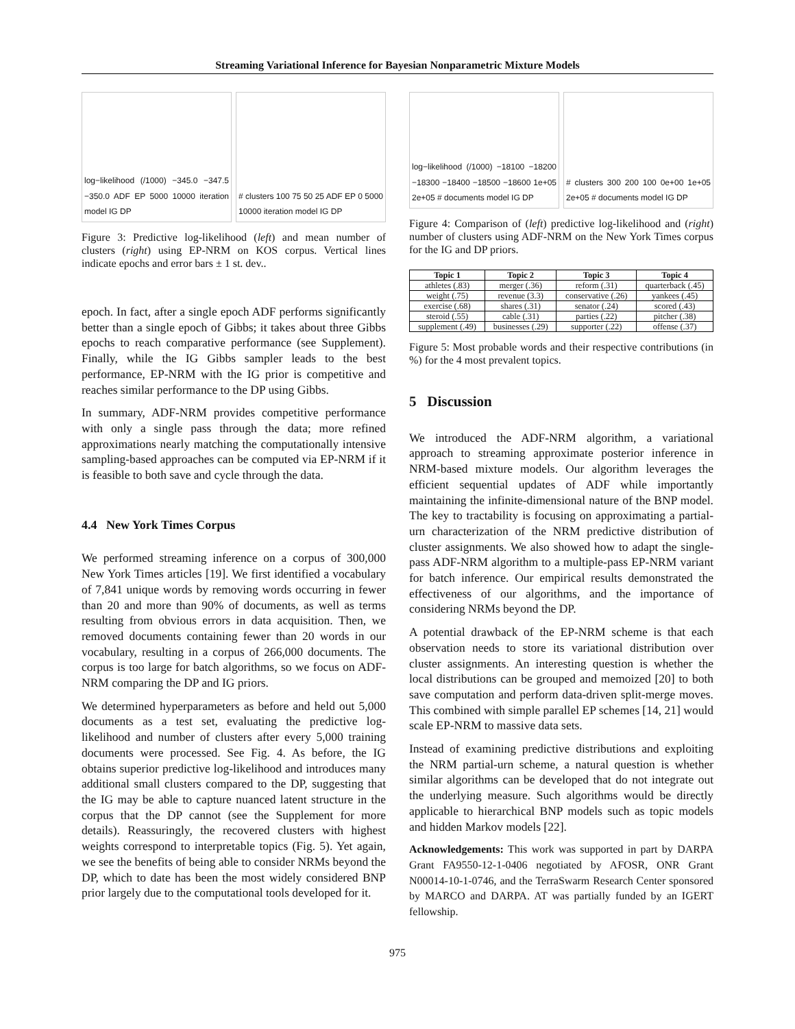Streaming Variational Inference for Bayesian Nonparametric Mixture Models
log−likelihood (/1000) −345.0 −347.5 −350.0 ADF EP 5000 10000 iteration model IG DP
# clusters 100 75 50 25 ADF EP 0 5000 10000 iteration model IG DP
Figure 3: Predictive log-likelihood (left) and mean number of clusters (right) using EP-NRM on KOS corpus. Vertical lines indicate epochs and error bars ± 1 st. dev..
epoch. In fact, after a single epoch ADF performs significantly better than a single epoch of Gibbs; it takes about three Gibbs epochs to reach comparative performance (see Supplement). Finally, while the IG Gibbs sampler leads to the best performance, EP-NRM with the IG prior is competitive and reaches similar performance to the DP using Gibbs.
In summary, ADF-NRM provides competitive performance with only a single pass through the data; more refined approximations nearly matching the computationally intensive sampling-based approaches can be computed via EP-NRM if it is feasible to both save and cycle through the data.
4.4 New York Times Corpus
We performed streaming inference on a corpus of 300,000 New York Times articles [19]. We first identified a vocabulary of 7,841 unique words by removing words occurring in fewer than 20 and more than 90% of documents, as well as terms resulting from obvious errors in data acquisition. Then, we removed documents containing fewer than 20 words in our vocabulary, resulting in a corpus of 266,000 documents. The corpus is too large for batch algorithms, so we focus on ADF-NRM comparing the DP and IG priors.
We determined hyperparameters as before and held out 5,000 documents as a test set, evaluating the predictive log-likelihood and number of clusters after every 5,000 training documents were processed. See Fig. 4. As before, the IG obtains superior predictive log-likelihood and introduces many additional small clusters compared to the DP, suggesting that the IG may be able to capture nuanced latent structure in the corpus that the DP cannot (see the Supplement for more details). Reassuringly, the recovered clusters with highest weights correspond to interpretable topics (Fig. 5). Yet again, we see the benefits of being able to consider NRMs beyond the DP, which to date has been the most widely considered BNP prior largely due to the computational tools developed for it.
log−likelihood (/1000) −18100 −18200 −18300 −18400 −18500 −18600 1e+05 2e+05 # documents model IG DP
# clusters 300 200 100 0e+00 1e+05 2e+05 # documents model IG DP
Figure 4: Comparison of (left) predictive log-likelihood and (right) number of clusters using ADF-NRM on the New York Times corpus for the IG and DP priors.
| Topic 1 | Topic 2 | Topic 3 | Topic 4 |
| --- | --- | --- | --- |
| athletes (.83) | merger (.36) | reform (.31) | quarterback (.45) |
| weight (.75) | revenue (3.3) | conservative (.26) | yankees (.45) |
| exercise (.68) | shares (.31) | senator (.24) | scored (.43) |
| steroid (.55) | cable (.31) | parties (.22) | pitcher (.38) |
| supplement (.49) | businesses (.29) | supporter (.22) | offense (.37) |
Figure 5: Most probable words and their respective contributions (in %) for the 4 most prevalent topics.
5 Discussion
We introduced the ADF-NRM algorithm, a variational approach to streaming approximate posterior inference in NRM-based mixture models. Our algorithm leverages the efficient sequential updates of ADF while importantly maintaining the infinite-dimensional nature of the BNP model. The key to tractability is focusing on approximating a partial-urn characterization of the NRM predictive distribution of cluster assignments. We also showed how to adapt the single-pass ADF-NRM algorithm to a multiple-pass EP-NRM variant for batch inference. Our empirical results demonstrated the effectiveness of our algorithms, and the importance of considering NRMs beyond the DP.
A potential drawback of the EP-NRM scheme is that each observation needs to store its variational distribution over cluster assignments. An interesting question is whether the local distributions can be grouped and memoized [20] to both save computation and perform data-driven split-merge moves. This combined with simple parallel EP schemes [14, 21] would scale EP-NRM to massive data sets.
Instead of examining predictive distributions and exploiting the NRM partial-urn scheme, a natural question is whether similar algorithms can be developed that do not integrate out the underlying measure. Such algorithms would be directly applicable to hierarchical BNP models such as topic models and hidden Markov models [22].
Acknowledgements: This work was supported in part by DARPA Grant FA9550-12-1-0406 negotiated by AFOSR, ONR Grant N00014-10-1-0746, and the TerraSwarm Research Center sponsored by MARCO and DARPA. AT was partially funded by an IGERT fellowship.
975